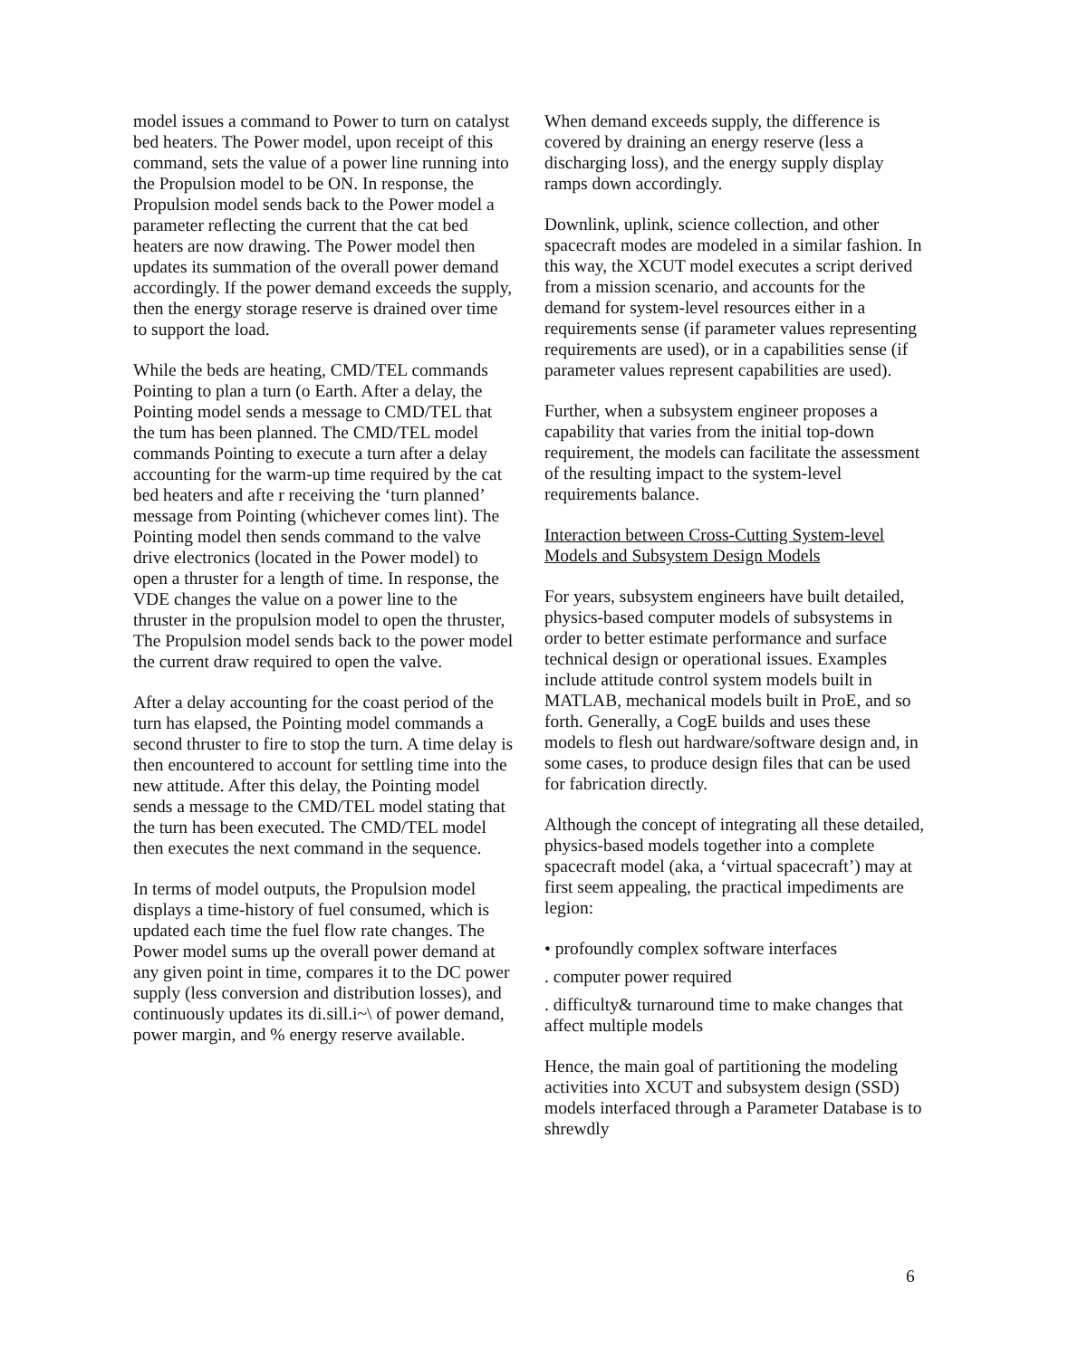model issues a command to Power to turn on catalyst bed heaters. The Power model, upon receipt of this command, sets the value of a power line running into the Propulsion model to be ON. In response, the Propulsion model sends back to the Power model a parameter reflecting the current that the cat bed heaters are now drawing. The Power model then updates its summation of the overall power demand accordingly. If the power demand exceeds the supply, then the energy storage reserve is drained over time to support the load.
While the beds are heating, CMD/TEL commands Pointing to plan a turn (o Earth. After a delay, the Pointing model sends a message to CMD/TEL that the tum has been planned. The CMD/TEL model commands Pointing to execute a turn after a delay accounting for the warm-up time required by the cat bed heaters and afte r receiving the ‘turn planned’ message from Pointing (whichever comes lint). The Pointing model then sends command to the valve drive electronics (located in the Power model) to open a thruster for a length of time. In response, the VDE changes the value on a power line to the thruster in the propulsion model to open the thruster, The Propulsion model sends back to the power model the current draw required to open the valve.
After a delay accounting for the coast period of the turn has elapsed, the Pointing model commands a second thruster to fire to stop the turn. A time delay is then encountered to account for settling time into the new attitude. After this delay, the Pointing model sends a message to the CMD/TEL model stating that the turn has been executed. The CMD/TEL model then executes the next command in the sequence.
In terms of model outputs, the Propulsion model displays a time-history of fuel consumed, which is updated each time the fuel flow rate changes. The Power model sums up the overall power demand at any given point in time, compares it to the DC power supply (less conversion and distribution losses), and continuously updates its di.sill.i~\ of power demand, power margin, and % energy reserve available.
When demand exceeds supply, the difference is covered by draining an energy reserve (less a discharging loss), and the energy supply display ramps down accordingly.
Downlink, uplink, science collection, and other spacecraft modes are modeled in a similar fashion. In this way, the XCUT model executes a script derived from a mission scenario, and accounts for the demand for system-level resources either in a requirements sense (if parameter values representing requirements are used), or in a capabilities sense (if parameter values represent capabilities are used).
Further, when a subsystem engineer proposes a capability that varies from the initial top-down requirement, the models can facilitate the assessment of the resulting impact to the system-level requirements balance.
Interaction between Cross-Cutting System-level Models and Subsystem Design Models
For years, subsystem engineers have built detailed, physics-based computer models of subsystems in order to better estimate performance and surface technical design or operational issues. Examples include attitude control system models built in MATLAB, mechanical models built in ProE, and so forth. Generally, a CogE builds and uses these models to flesh out hardware/software design and, in some cases, to produce design files that can be used for fabrication directly.
Although the concept of integrating all these detailed, physics-based models together into a complete spacecraft model (aka, a ‘virtual spacecraft’) may at first seem appealing, the practical impediments are legion:
• profoundly complex software interfaces
. computer power required
. difficulty& turnaround time to make changes that affect multiple models
Hence, the main goal of partitioning the modeling activities into XCUT and subsystem design (SSD) models interfaced through a Parameter Database is to shrewdly
6